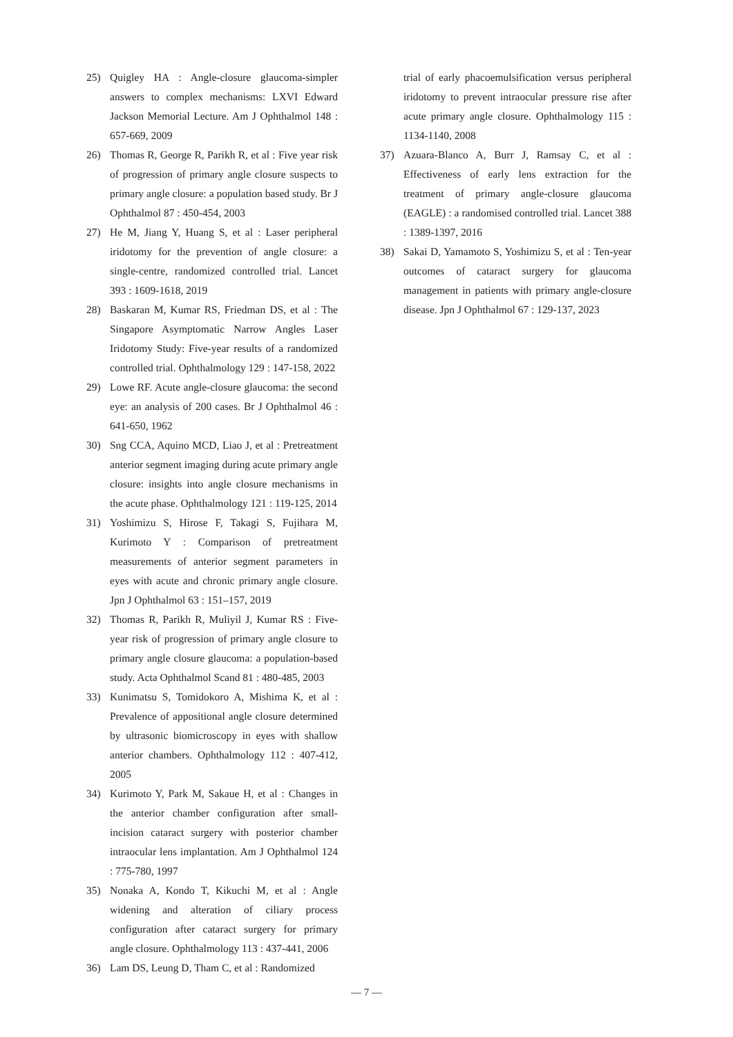25) Quigley HA : Angle-closure glaucoma-simpler answers to complex mechanisms: LXVI Edward Jackson Memorial Lecture. Am J Ophthalmol 148 : 657-669, 2009
26) Thomas R, George R, Parikh R, et al : Five year risk of progression of primary angle closure suspects to primary angle closure: a population based study. Br J Ophthalmol 87 : 450-454, 2003
27) He M, Jiang Y, Huang S, et al : Laser peripheral iridotomy for the prevention of angle closure: a single-centre, randomized controlled trial. Lancet 393 : 1609-1618, 2019
28) Baskaran M, Kumar RS, Friedman DS, et al : The Singapore Asymptomatic Narrow Angles Laser Iridotomy Study: Five-year results of a randomized controlled trial. Ophthalmology 129 : 147-158, 2022
29) Lowe RF. Acute angle-closure glaucoma: the second eye: an analysis of 200 cases. Br J Ophthalmol 46 : 641-650, 1962
30) Sng CCA, Aquino MCD, Liao J, et al : Pretreatment anterior segment imaging during acute primary angle closure: insights into angle closure mechanisms in the acute phase. Ophthalmology 121 : 119-125, 2014
31) Yoshimizu S, Hirose F, Takagi S, Fujihara M, Kurimoto Y : Comparison of pretreatment measurements of anterior segment parameters in eyes with acute and chronic primary angle closure. Jpn J Ophthalmol 63 : 151–157, 2019
32) Thomas R, Parikh R, Muliyil J, Kumar RS : Five-year risk of progression of primary angle closure to primary angle closure glaucoma: a population-based study. Acta Ophthalmol Scand 81 : 480-485, 2003
33) Kunimatsu S, Tomidokoro A, Mishima K, et al : Prevalence of appositional angle closure determined by ultrasonic biomicroscopy in eyes with shallow anterior chambers. Ophthalmology 112 : 407-412, 2005
34) Kurimoto Y, Park M, Sakaue H, et al : Changes in the anterior chamber configuration after small-incision cataract surgery with posterior chamber intraocular lens implantation. Am J Ophthalmol 124 : 775-780, 1997
35) Nonaka A, Kondo T, Kikuchi M, et al : Angle widening and alteration of ciliary process configuration after cataract surgery for primary angle closure. Ophthalmology 113 : 437-441, 2006
36) Lam DS, Leung D, Tham C, et al : Randomized
trial of early phacoemulsification versus peripheral iridotomy to prevent intraocular pressure rise after acute primary angle closure. Ophthalmology 115 : 1134-1140, 2008
37) Azuara-Blanco A, Burr J, Ramsay C, et al : Effectiveness of early lens extraction for the treatment of primary angle-closure glaucoma (EAGLE) : a randomised controlled trial. Lancet 388 : 1389-1397, 2016
38) Sakai D, Yamamoto S, Yoshimizu S, et al : Ten-year outcomes of cataract surgery for glaucoma management in patients with primary angle-closure disease. Jpn J Ophthalmol 67 : 129-137, 2023
— 7 —